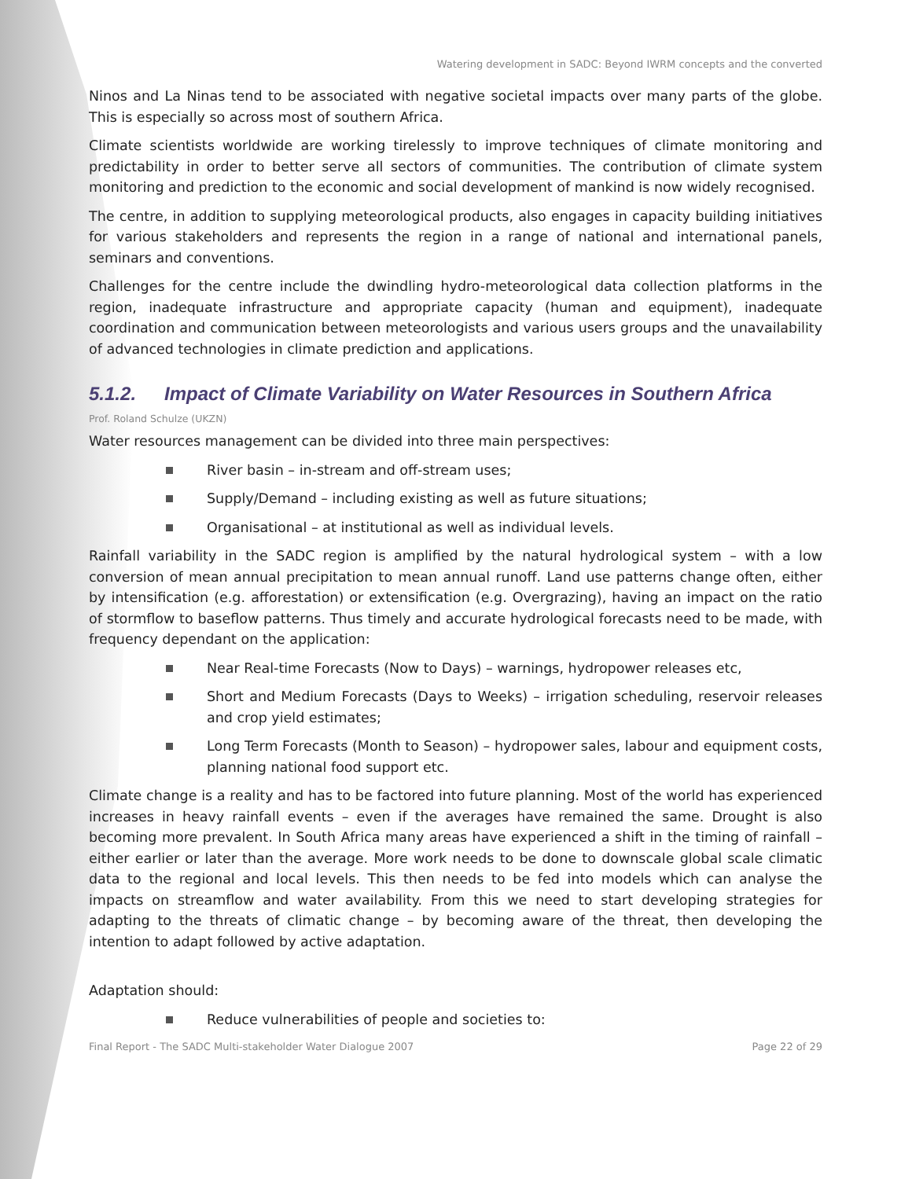Watering development in SADC: Beyond IWRM concepts and the converted
Ninos and La Ninas tend to be associated with negative societal impacts over many parts of the globe. This is especially so across most of southern Africa.
Climate scientists worldwide are working tirelessly to improve techniques of climate monitoring and predictability in order to better serve all sectors of communities. The contribution of climate system monitoring and prediction to the economic and social development of mankind is now widely recognised.
The centre, in addition to supplying meteorological products, also engages in capacity building initiatives for various stakeholders and represents the region in a range of national and international panels, seminars and conventions.
Challenges for the centre include the dwindling hydro-meteorological data collection platforms in the region, inadequate infrastructure and appropriate capacity (human and equipment), inadequate coordination and communication between meteorologists and various users groups and the unavailability of advanced technologies in climate prediction and applications.
5.1.2. Impact of Climate Variability on Water Resources in Southern Africa
Prof. Roland Schulze (UKZN)
Water resources management can be divided into three main perspectives:
River basin – in-stream and off-stream uses;
Supply/Demand – including existing as well as future situations;
Organisational – at institutional as well as individual levels.
Rainfall variability in the SADC region is amplified by the natural hydrological system – with a low conversion of mean annual precipitation to mean annual runoff. Land use patterns change often, either by intensification (e.g. afforestation) or extensification (e.g. Overgrazing), having an impact on the ratio of stormflow to baseflow patterns. Thus timely and accurate hydrological forecasts need to be made, with frequency dependant on the application:
Near Real-time Forecasts (Now to Days) – warnings, hydropower releases etc,
Short and Medium Forecasts (Days to Weeks) – irrigation scheduling, reservoir releases and crop yield estimates;
Long Term Forecasts (Month to Season) – hydropower sales, labour and equipment costs, planning national food support etc.
Climate change is a reality and has to be factored into future planning. Most of the world has experienced increases in heavy rainfall events – even if the averages have remained the same. Drought is also becoming more prevalent. In South Africa many areas have experienced a shift in the timing of rainfall – either earlier or later than the average. More work needs to be done to downscale global scale climatic data to the regional and local levels. This then needs to be fed into models which can analyse the impacts on streamflow and water availability. From this we need to start developing strategies for adapting to the threats of climatic change – by becoming aware of the threat, then developing the intention to adapt followed by active adaptation.
Adaptation should:
Reduce vulnerabilities of people and societies to:
Final Report - The SADC Multi-stakeholder Water Dialogue 2007 Page 22 of 29